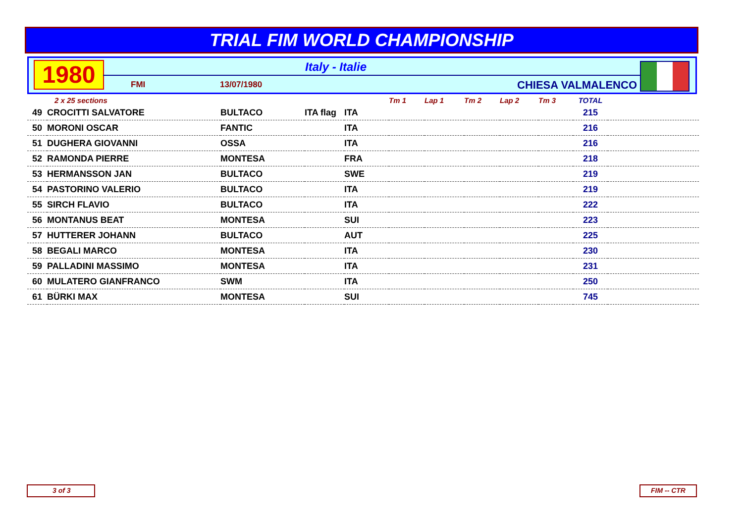TRIAL FIM WORLD CHAMPIONSHIP
1980
Italy - Italie
FMI 13/07/1980 CHIESA VALMALENCO
| | 2 x 25 sections | | | | Tm 1 | Lap 1 | Tm 2 | Lap 2 | Tm 3 | TOTAL | |
| --- | --- | --- | --- | --- | --- | --- | --- | --- | --- | --- | --- |
| 49 | CROCITTI SALVATORE | BULTACO | ITA flag | ITA | | | | | | 215 | |
| 50 | MORONI OSCAR | FANTIC | | ITA | | | | | | 216 | |
| 51 | DUGHERA GIOVANNI | OSSA | | ITA | | | | | | 216 | |
| 52 | RAMONDA PIERRE | MONTESA | | FRA | | | | | | 218 | |
| 53 | HERMANSSON JAN | BULTACO | | SWE | | | | | | 219 | |
| 54 | PASTORINO VALERIO | BULTACO | | ITA | | | | | | 219 | |
| 55 | SIRCH FLAVIO | BULTACO | | ITA | | | | | | 222 | |
| 56 | MONTANUS BEAT | MONTESA | | SUI | | | | | | 223 | |
| 57 | HUTTERER JOHANN | BULTACO | | AUT | | | | | | 225 | |
| 58 | BEGALI MARCO | MONTESA | | ITA | | | | | | 230 | |
| 59 | PALLADINI MASSIMO | MONTESA | | ITA | | | | | | 231 | |
| 60 | MULATERO GIANFRANCO | SWM | | ITA | | | | | | 250 | |
| 61 | BÜRKI MAX | MONTESA | | SUI | | | | | | 745 | |
3 of 3 FIM -- CTR